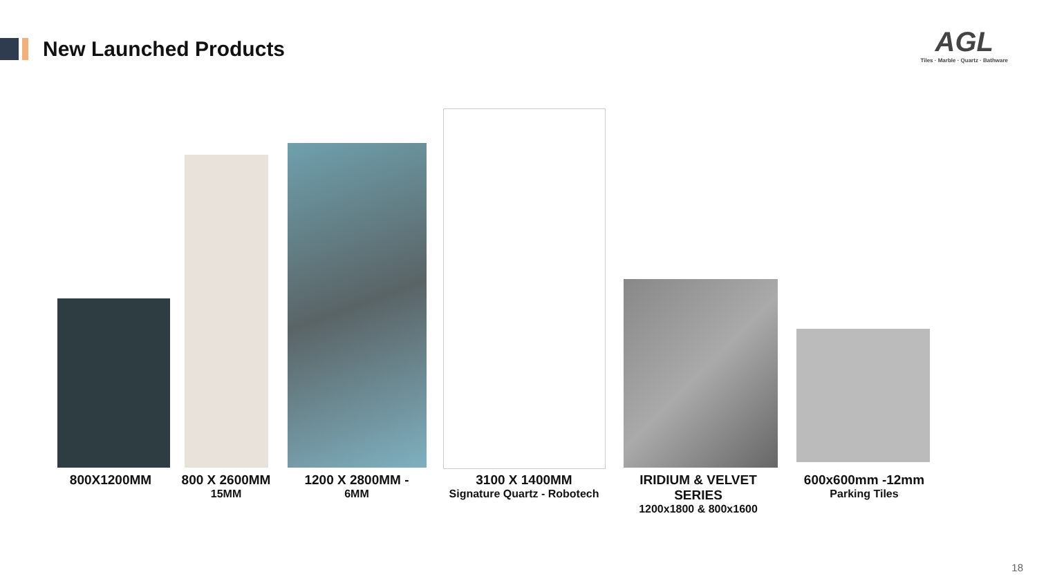New Launched Products
AGL
Tiles · Marble · Quartz · Bathware
800X1200MM
800 X 2600MM
15MM
1200 X 2800MM -
6MM
3100 X 1400MM
Signature Quartz - Robotech
IRIDIUM & VELVET SERIES
1200x1800 & 800x1600
600x600mm -12mm
Parking Tiles
18